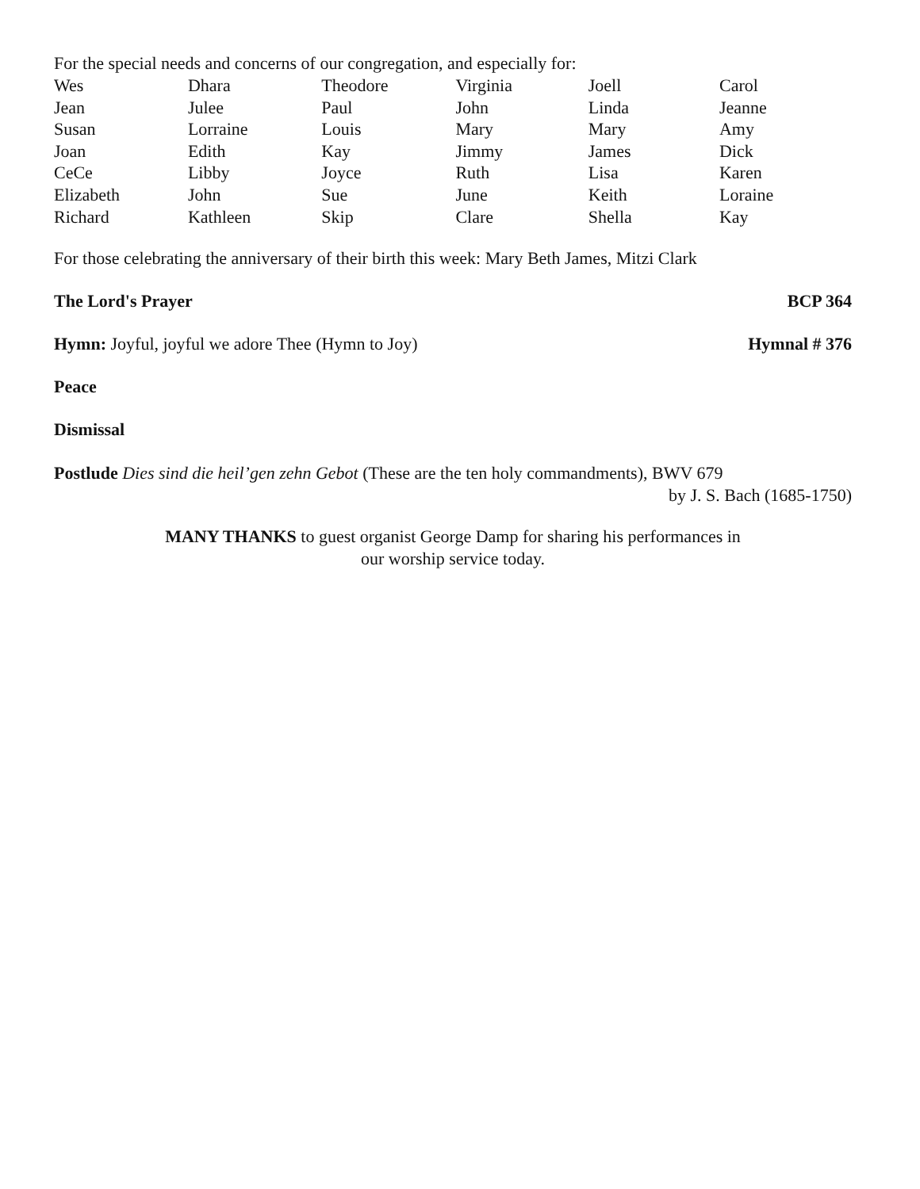For the special needs and concerns of our congregation, and especially for:
| Wes | Dhara | Theodore | Virginia | Joell | Carol |
| Jean | Julee | Paul | John | Linda | Jeanne |
| Susan | Lorraine | Louis | Mary | Mary | Amy |
| Joan | Edith | Kay | Jimmy | James | Dick |
| CeCe | Libby | Joyce | Ruth | Lisa | Karen |
| Elizabeth | John | Sue | June | Keith | Loraine |
| Richard | Kathleen | Skip | Clare | Shella | Kay |
For those celebrating the anniversary of their birth this week: Mary Beth James, Mitzi Clark
The Lord's Prayer BCP 364
Hymn: Joyful, joyful we adore Thee (Hymn to Joy) Hymnal # 376
Peace
Dismissal
Postlude Dies sind die heil’gen zehn Gebot (These are the ten holy commandments), BWV 679
by J. S. Bach (1685-1750)
MANY THANKS to guest organist George Damp for sharing his performances in
our worship service today.